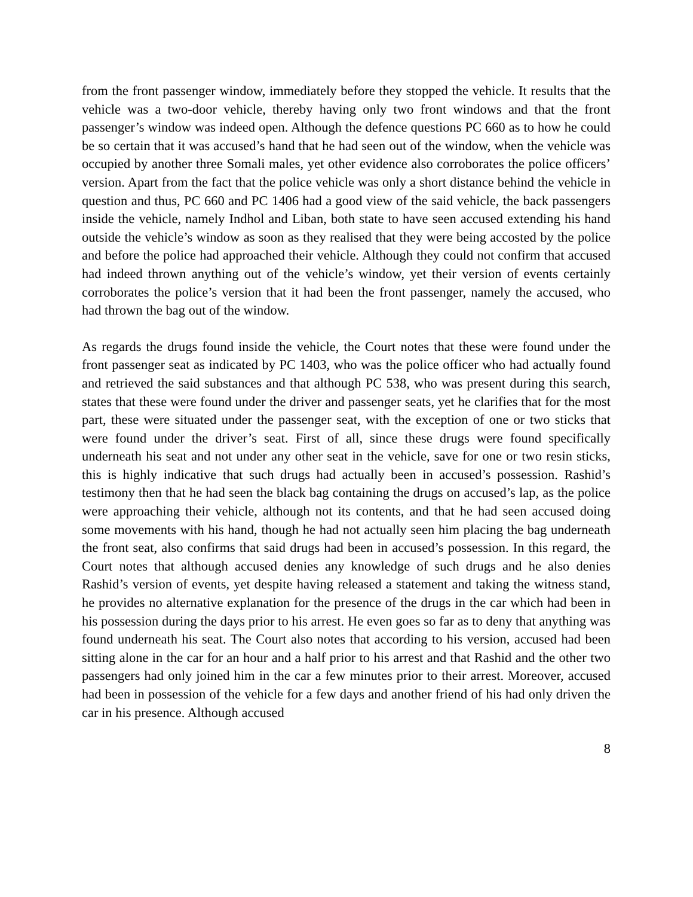from the front passenger window, immediately before they stopped the vehicle. It results that the vehicle was a two-door vehicle, thereby having only two front windows and that the front passenger’s window was indeed open. Although the defence questions PC 660 as to how he could be so certain that it was accused’s hand that he had seen out of the window, when the vehicle was occupied by another three Somali males, yet other evidence also corroborates the police officers’ version. Apart from the fact that the police vehicle was only a short distance behind the vehicle in question and thus, PC 660 and PC 1406 had a good view of the said vehicle, the back passengers inside the vehicle, namely Indhol and Liban, both state to have seen accused extending his hand outside the vehicle’s window as soon as they realised that they were being accosted by the police and before the police had approached their vehicle. Although they could not confirm that accused had indeed thrown anything out of the vehicle’s window, yet their version of events certainly corroborates the police’s version that it had been the front passenger, namely the accused, who had thrown the bag out of the window.
As regards the drugs found inside the vehicle, the Court notes that these were found under the front passenger seat as indicated by PC 1403, who was the police officer who had actually found and retrieved the said substances and that although PC 538, who was present during this search, states that these were found under the driver and passenger seats, yet he clarifies that for the most part, these were situated under the passenger seat, with the exception of one or two sticks that were found under the driver’s seat. First of all, since these drugs were found specifically underneath his seat and not under any other seat in the vehicle, save for one or two resin sticks, this is highly indicative that such drugs had actually been in accused’s possession. Rashid’s testimony then that he had seen the black bag containing the drugs on accused’s lap, as the police were approaching their vehicle, although not its contents, and that he had seen accused doing some movements with his hand, though he had not actually seen him placing the bag underneath the front seat, also confirms that said drugs had been in accused’s possession. In this regard, the Court notes that although accused denies any knowledge of such drugs and he also denies Rashid’s version of events, yet despite having released a statement and taking the witness stand, he provides no alternative explanation for the presence of the drugs in the car which had been in his possession during the days prior to his arrest. He even goes so far as to deny that anything was found underneath his seat. The Court also notes that according to his version, accused had been sitting alone in the car for an hour and a half prior to his arrest and that Rashid and the other two passengers had only joined him in the car a few minutes prior to their arrest. Moreover, accused had been in possession of the vehicle for a few days and another friend of his had only driven the car in his presence. Although accused
8